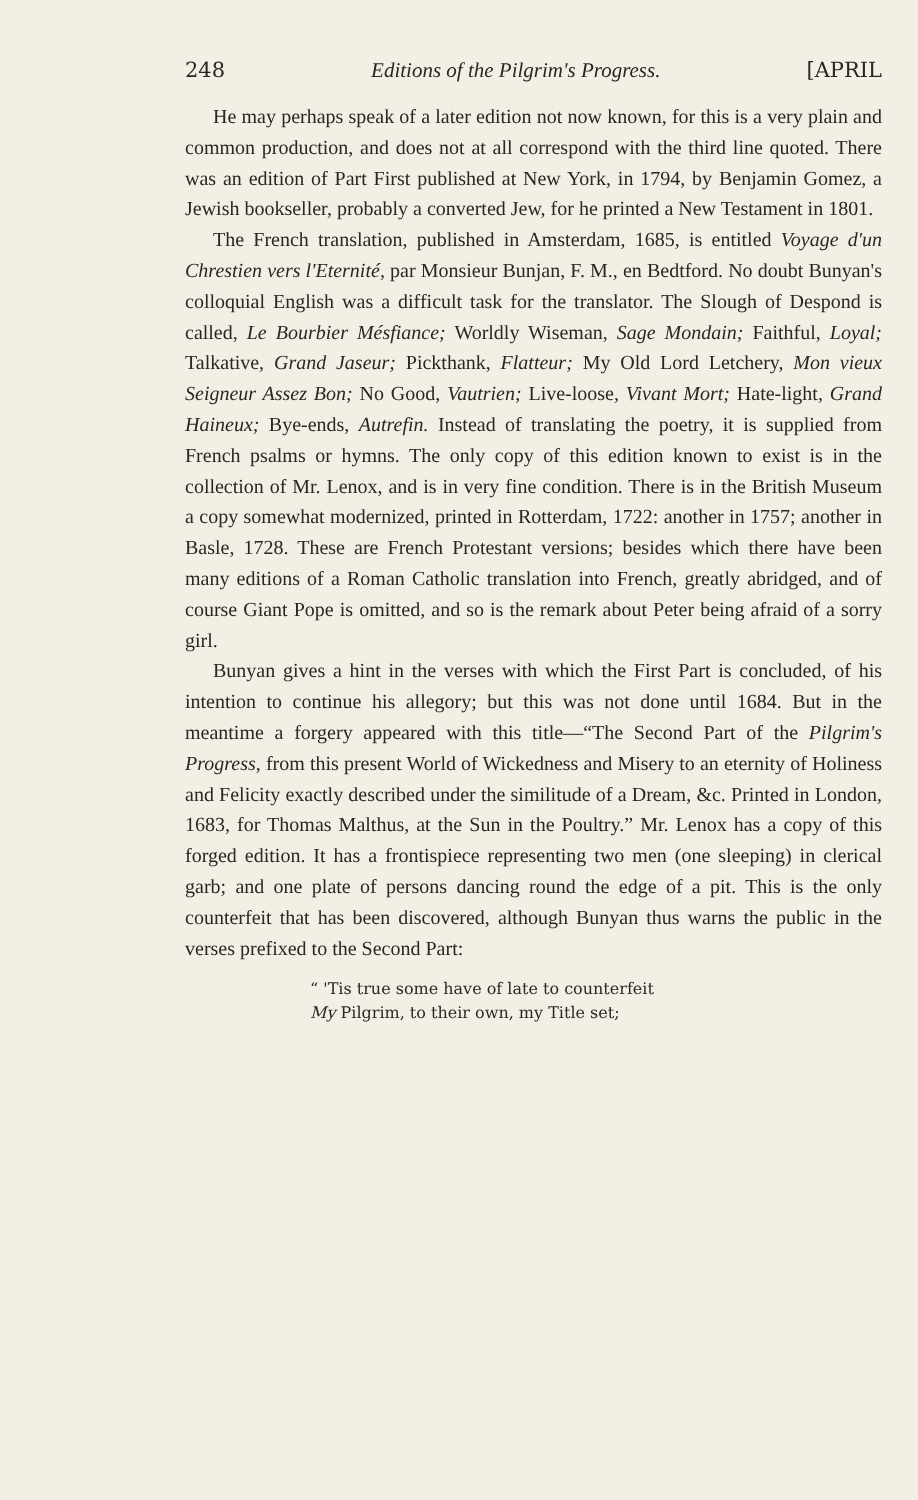248 Editions of the Pilgrim's Progress. [APRIL
He may perhaps speak of a later edition not now known, for this is a very plain and common production, and does not at all correspond with the third line quoted. There was an edition of Part First published at New York, in 1794, by Benjamin Gomez, a Jewish bookseller, probably a converted Jew, for he printed a New Testament in 1801.
The French translation, published in Amsterdam, 1685, is entitled Voyage d'un Chrestien vers l'Eternité, par Monsieur Bunjan, F. M., en Bedtford. No doubt Bunyan's colloquial English was a difficult task for the translator. The Slough of Despond is called, Le Bourbier Mésfiance; Worldly Wiseman, Sage Mondain; Faithful, Loyal; Talkative, Grand Jaseur; Pickthank, Flatteur; My Old Lord Letchery, Mon vieux Seigneur Assez Bon; No Good, Vautrien; Live-loose, Vivant Mort; Hate-light, Grand Haineux; Bye-ends, Autrefin. Instead of translating the poetry, it is supplied from French psalms or hymns. The only copy of this edition known to exist is in the collection of Mr. Lenox, and is in very fine condition. There is in the British Museum a copy somewhat modernized, printed in Rotterdam, 1722: another in 1757; another in Basle, 1728. These are French Protestant versions; besides which there have been many editions of a Roman Catholic translation into French, greatly abridged, and of course Giant Pope is omitted, and so is the remark about Peter being afraid of a sorry girl.
Bunyan gives a hint in the verses with which the First Part is concluded, of his intention to continue his allegory; but this was not done until 1684. But in the meantime a forgery appeared with this title—“The Second Part of the Pilgrim's Progress, from this present World of Wickedness and Misery to an eternity of Holiness and Felicity exactly described under the similitude of a Dream, &c. Printed in London, 1683, for Thomas Malthus, at the Sun in the Poultry.” Mr. Lenox has a copy of this forged edition. It has a frontispiece representing two men (one sleeping) in clerical garb; and one plate of persons dancing round the edge of a pit. This is the only counterfeit that has been discovered, although Bunyan thus warns the public in the verses prefixed to the Second Part:
“ 'Tis true some have of late to counterfeit
My Pilgrim, to their own, my Title set;